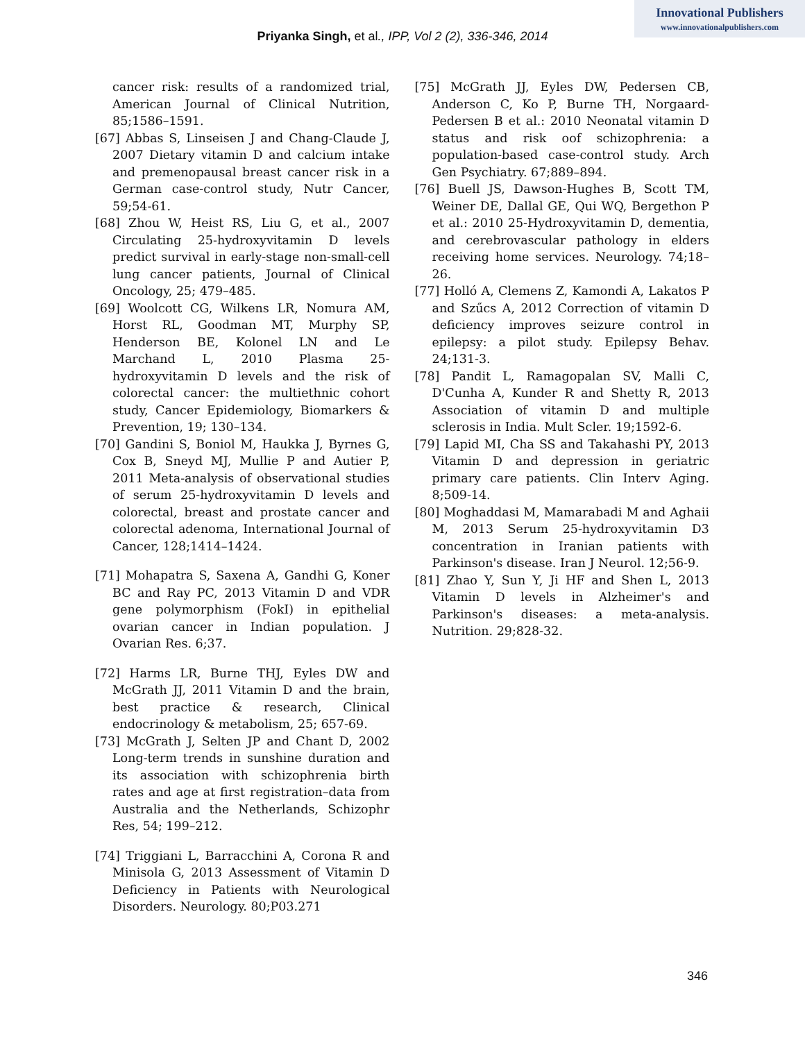Innovational Publishers
www.innovationalpublishers.com
Priyanka Singh, et al., IPP, Vol 2 (2), 336-346, 2014
cancer risk: results of a randomized trial, American Journal of Clinical Nutrition, 85;1586–1591.
[67] Abbas S, Linseisen J and Chang-Claude J, 2007 Dietary vitamin D and calcium intake and premenopausal breast cancer risk in a German case-control study, Nutr Cancer, 59;54-61.
[68] Zhou W, Heist RS, Liu G, et al., 2007 Circulating 25-hydroxyvitamin D levels predict survival in early-stage non-small-cell lung cancer patients, Journal of Clinical Oncology, 25; 479–485.
[69] Woolcott CG, Wilkens LR, Nomura AM, Horst RL, Goodman MT, Murphy SP, Henderson BE, Kolonel LN and Le Marchand L, 2010 Plasma 25-hydroxyvitamin D levels and the risk of colorectal cancer: the multiethnic cohort study, Cancer Epidemiology, Biomarkers & Prevention, 19; 130–134.
[70] Gandini S, Boniol M, Haukka J, Byrnes G, Cox B, Sneyd MJ, Mullie P and Autier P, 2011 Meta-analysis of observational studies of serum 25-hydroxyvitamin D levels and colorectal, breast and prostate cancer and colorectal adenoma, International Journal of Cancer, 128;1414–1424.
[71] Mohapatra S, Saxena A, Gandhi G, Koner BC and Ray PC, 2013 Vitamin D and VDR gene polymorphism (FokI) in epithelial ovarian cancer in Indian population. J Ovarian Res. 6;37.
[72] Harms LR, Burne THJ, Eyles DW and McGrath JJ, 2011 Vitamin D and the brain, best practice & research, Clinical endocrinology & metabolism, 25; 657-69.
[73] McGrath J, Selten JP and Chant D, 2002 Long-term trends in sunshine duration and its association with schizophrenia birth rates and age at first registration–data from Australia and the Netherlands, Schizophr Res, 54; 199–212.
[74] Triggiani L, Barracchini A, Corona R and Minisola G, 2013 Assessment of Vitamin D Deficiency in Patients with Neurological Disorders. Neurology. 80;P03.271
[75] McGrath JJ, Eyles DW, Pedersen CB, Anderson C, Ko P, Burne TH, Norgaard-Pedersen B et al.: 2010 Neonatal vitamin D status and risk oof schizophrenia: a population-based case-control study. Arch Gen Psychiatry. 67;889–894.
[76] Buell JS, Dawson-Hughes B, Scott TM, Weiner DE, Dallal GE, Qui WQ, Bergethon P et al.: 2010 25-Hydroxyvitamin D, dementia, and cerebrovascular pathology in elders receiving home services. Neurology. 74;18–26.
[77] Holló A, Clemens Z, Kamondi A, Lakatos P and Szűcs A, 2012 Correction of vitamin D deficiency improves seizure control in epilepsy: a pilot study. Epilepsy Behav. 24;131-3.
[78] Pandit L, Ramagopalan SV, Malli C, D'Cunha A, Kunder R and Shetty R, 2013 Association of vitamin D and multiple sclerosis in India. Mult Scler. 19;1592-6.
[79] Lapid MI, Cha SS and Takahashi PY, 2013 Vitamin D and depression in geriatric primary care patients. Clin Interv Aging. 8;509-14.
[80] Moghaddasi M, Mamarabadi M and Aghaii M, 2013 Serum 25-hydroxyvitamin D3 concentration in Iranian patients with Parkinson's disease. Iran J Neurol. 12;56-9.
[81] Zhao Y, Sun Y, Ji HF and Shen L, 2013 Vitamin D levels in Alzheimer's and Parkinson's diseases: a meta-analysis. Nutrition. 29;828-32.
346